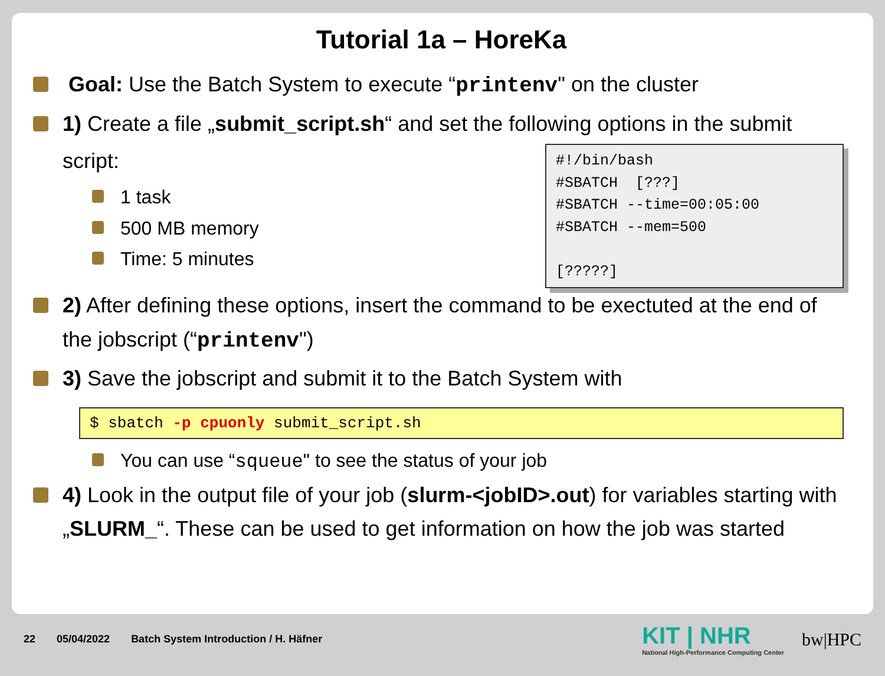Tutorial 1a – HoreKa
Goal: Use the Batch System to execute “printenv" on the cluster
1) Create a file „submit_script.sh“ and set the following options in the submit
#!/bin/bash #SBATCH [???] #SBATCH --time=00:05:00 #SBATCH --mem=500 [?????]
script:
1 task
500 MB memory
Time: 5 minutes
2) After defining these options, insert the command to be exectuted at the end of the jobscript (“printenv")
3) Save the jobscript and submit it to the Batch System with
$ sbatch -p cpuonly submit_script.sh
You can use “squeue" to see the status of your job
4) Look in the output file of your job (slurm-<jobID>.out) for variables starting with „SLURM_“. These can be used to get information on how the job was started
22 05/04/2022 Batch System Introduction / H. Häfner
KIT | NHR
National High-Performance Computing Center
bw|HPC